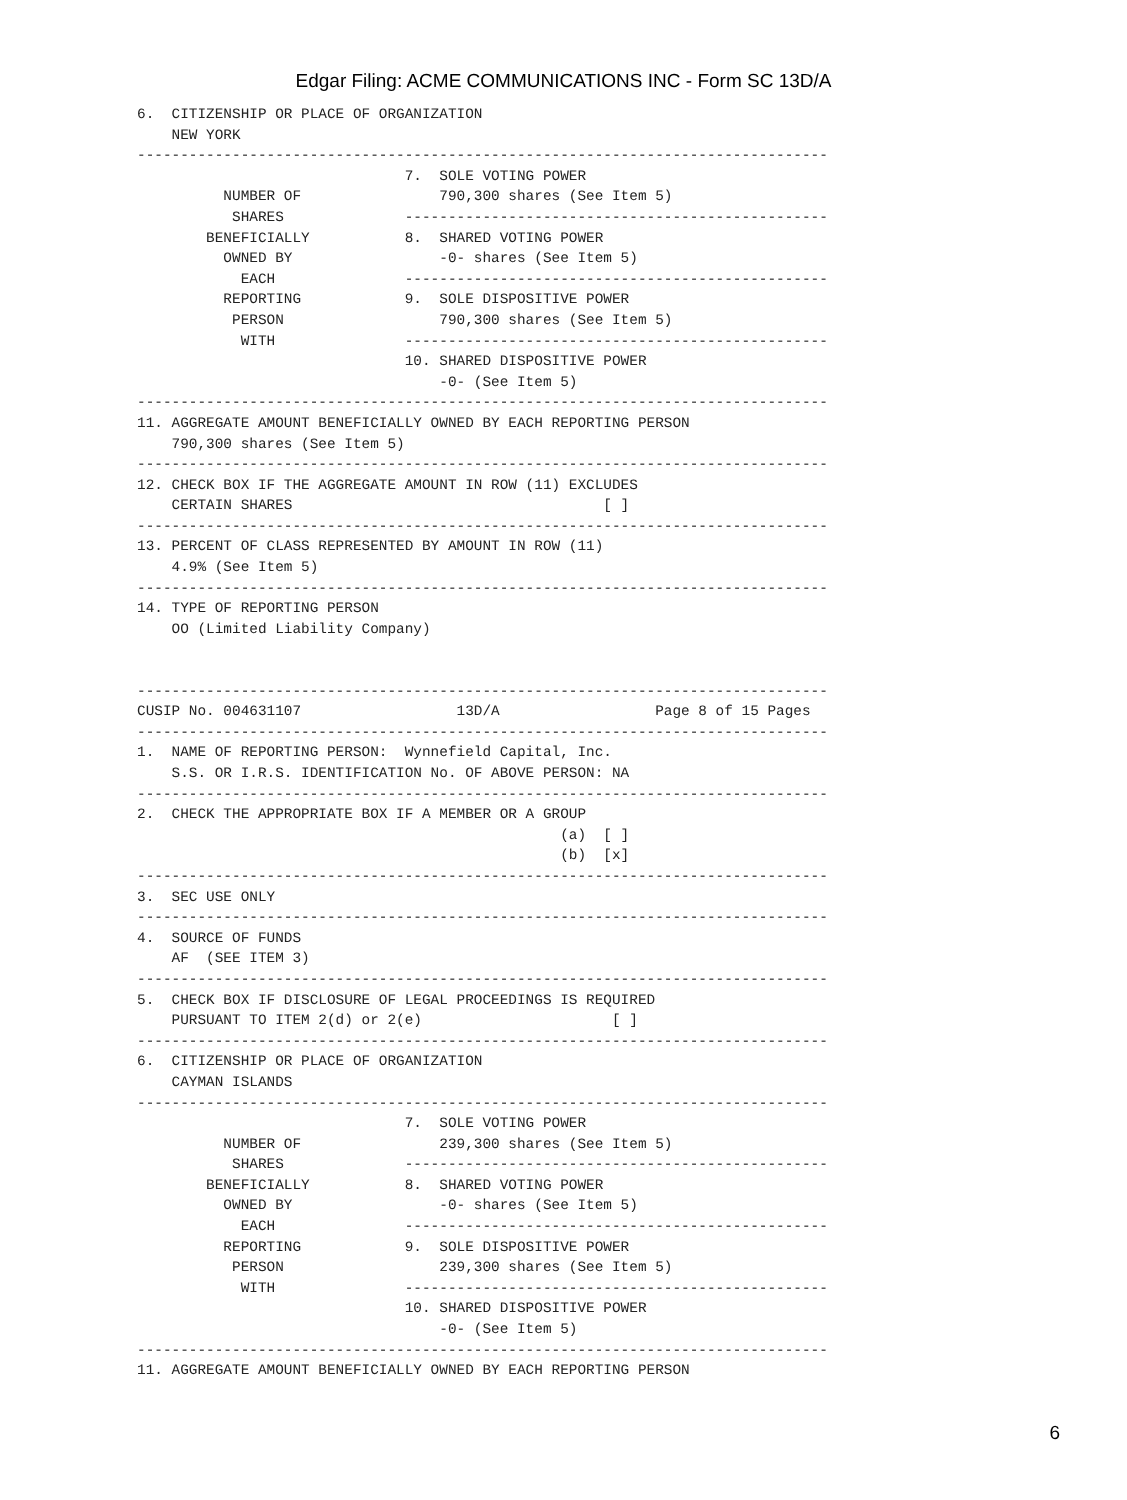Edgar Filing: ACME COMMUNICATIONS INC - Form SC 13D/A
6.  CITIZENSHIP OR PLACE OF ORGANIZATION
    NEW YORK
--------------------------------------------------------------------------------
                               7.  SOLE VOTING POWER
          NUMBER OF                790,300 shares (See Item 5)
           SHARES              -------------------------------------------------
        BENEFICIALLY           8.  SHARED VOTING POWER
          OWNED BY                 -0- shares (See Item 5)
            EACH               -------------------------------------------------
          REPORTING            9.  SOLE DISPOSITIVE POWER
           PERSON                  790,300 shares (See Item 5)
            WITH               -------------------------------------------------
                               10. SHARED DISPOSITIVE POWER
                                   -0- (See Item 5)
--------------------------------------------------------------------------------
11. AGGREGATE AMOUNT BENEFICIALLY OWNED BY EACH REPORTING PERSON
    790,300 shares (See Item 5)
--------------------------------------------------------------------------------
12. CHECK BOX IF THE AGGREGATE AMOUNT IN ROW (11) EXCLUDES
    CERTAIN SHARES                                    [ ]
--------------------------------------------------------------------------------
13. PERCENT OF CLASS REPRESENTED BY AMOUNT IN ROW (11)
    4.9% (See Item 5)
--------------------------------------------------------------------------------
14. TYPE OF REPORTING PERSON
    OO (Limited Liability Company)


--------------------------------------------------------------------------------
CUSIP No. 004631107                  13D/A                  Page 8 of 15 Pages
--------------------------------------------------------------------------------
1.  NAME OF REPORTING PERSON:  Wynnefield Capital, Inc.
    S.S. OR I.R.S. IDENTIFICATION No. OF ABOVE PERSON: NA
--------------------------------------------------------------------------------
2.  CHECK THE APPROPRIATE BOX IF A MEMBER OR A GROUP
                                                 (a)  [ ]
                                                 (b)  [x]
--------------------------------------------------------------------------------
3.  SEC USE ONLY
--------------------------------------------------------------------------------
4.  SOURCE OF FUNDS
    AF  (SEE ITEM 3)
--------------------------------------------------------------------------------
5.  CHECK BOX IF DISCLOSURE OF LEGAL PROCEEDINGS IS REQUIRED
    PURSUANT TO ITEM 2(d) or 2(e)                      [ ]
--------------------------------------------------------------------------------
6.  CITIZENSHIP OR PLACE OF ORGANIZATION
    CAYMAN ISLANDS
--------------------------------------------------------------------------------
                               7.  SOLE VOTING POWER
          NUMBER OF                239,300 shares (See Item 5)
           SHARES              -------------------------------------------------
        BENEFICIALLY           8.  SHARED VOTING POWER
          OWNED BY                 -0- shares (See Item 5)
            EACH               -------------------------------------------------
          REPORTING            9.  SOLE DISPOSITIVE POWER
           PERSON                  239,300 shares (See Item 5)
            WITH               -------------------------------------------------
                               10. SHARED DISPOSITIVE POWER
                                   -0- (See Item 5)
--------------------------------------------------------------------------------
11. AGGREGATE AMOUNT BENEFICIALLY OWNED BY EACH REPORTING PERSON
6